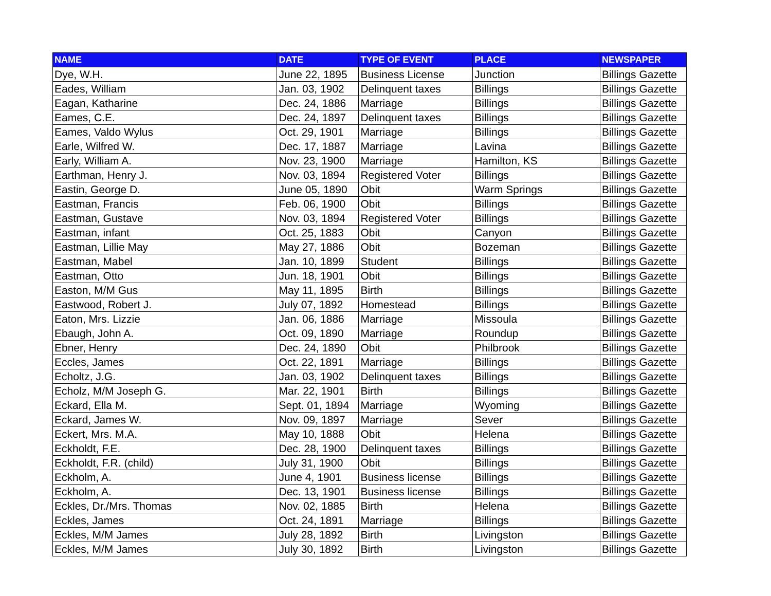| NAME | DATE | TYPE OF EVENT | PLACE | NEWSPAPER |
| --- | --- | --- | --- | --- |
| Dye, W.H. | June 22, 1895 | Business License | Junction | Billings Gazette |
| Eades, William | Jan. 03, 1902 | Delinquent taxes | Billings | Billings Gazette |
| Eagan, Katharine | Dec. 24, 1886 | Marriage | Billings | Billings Gazette |
| Eames, C.E. | Dec. 24, 1897 | Delinquent taxes | Billings | Billings Gazette |
| Eames, Valdo Wylus | Oct. 29, 1901 | Marriage | Billings | Billings Gazette |
| Earle, Wilfred W. | Dec. 17, 1887 | Marriage | Lavina | Billings Gazette |
| Early, William A. | Nov. 23, 1900 | Marriage | Hamilton, KS | Billings Gazette |
| Earthman, Henry J. | Nov. 03, 1894 | Registered Voter | Billings | Billings Gazette |
| Eastin, George D. | June 05, 1890 | Obit | Warm Springs | Billings Gazette |
| Eastman, Francis | Feb. 06, 1900 | Obit | Billings | Billings Gazette |
| Eastman, Gustave | Nov. 03, 1894 | Registered Voter | Billings | Billings Gazette |
| Eastman, infant | Oct. 25, 1883 | Obit | Canyon | Billings Gazette |
| Eastman, Lillie May | May 27, 1886 | Obit | Bozeman | Billings Gazette |
| Eastman, Mabel | Jan. 10, 1899 | Student | Billings | Billings Gazette |
| Eastman, Otto | Jun. 18, 1901 | Obit | Billings | Billings Gazette |
| Easton, M/M Gus | May 11, 1895 | Birth | Billings | Billings Gazette |
| Eastwood, Robert J. | July 07, 1892 | Homestead | Billings | Billings Gazette |
| Eaton, Mrs. Lizzie | Jan. 06, 1886 | Marriage | Missoula | Billings Gazette |
| Ebaugh, John A. | Oct. 09, 1890 | Marriage | Roundup | Billings Gazette |
| Ebner, Henry | Dec. 24, 1890 | Obit | Philbrook | Billings Gazette |
| Eccles, James | Oct. 22, 1891 | Marriage | Billings | Billings Gazette |
| Echoltz, J.G. | Jan. 03, 1902 | Delinquent taxes | Billings | Billings Gazette |
| Echolz, M/M Joseph G. | Mar. 22, 1901 | Birth | Billings | Billings Gazette |
| Eckard, Ella M. | Sept. 01, 1894 | Marriage | Wyoming | Billings Gazette |
| Eckard, James W. | Nov. 09, 1897 | Marriage | Sever | Billings Gazette |
| Eckert, Mrs. M.A. | May 10, 1888 | Obit | Helena | Billings Gazette |
| Eckholdt, F.E. | Dec. 28, 1900 | Delinquent taxes | Billings | Billings Gazette |
| Eckholdt, F.R. (child) | July 31, 1900 | Obit | Billings | Billings Gazette |
| Eckholm, A. | June 4, 1901 | Business license | Billings | Billings Gazette |
| Eckholm, A. | Dec. 13, 1901 | Business license | Billings | Billings Gazette |
| Eckles, Dr./Mrs. Thomas | Nov. 02, 1885 | Birth | Helena | Billings Gazette |
| Eckles, James | Oct. 24, 1891 | Marriage | Billings | Billings Gazette |
| Eckles, M/M James | July 28, 1892 | Birth | Livingston | Billings Gazette |
| Eckles, M/M James | July 30, 1892 | Birth | Livingston | Billings Gazette |